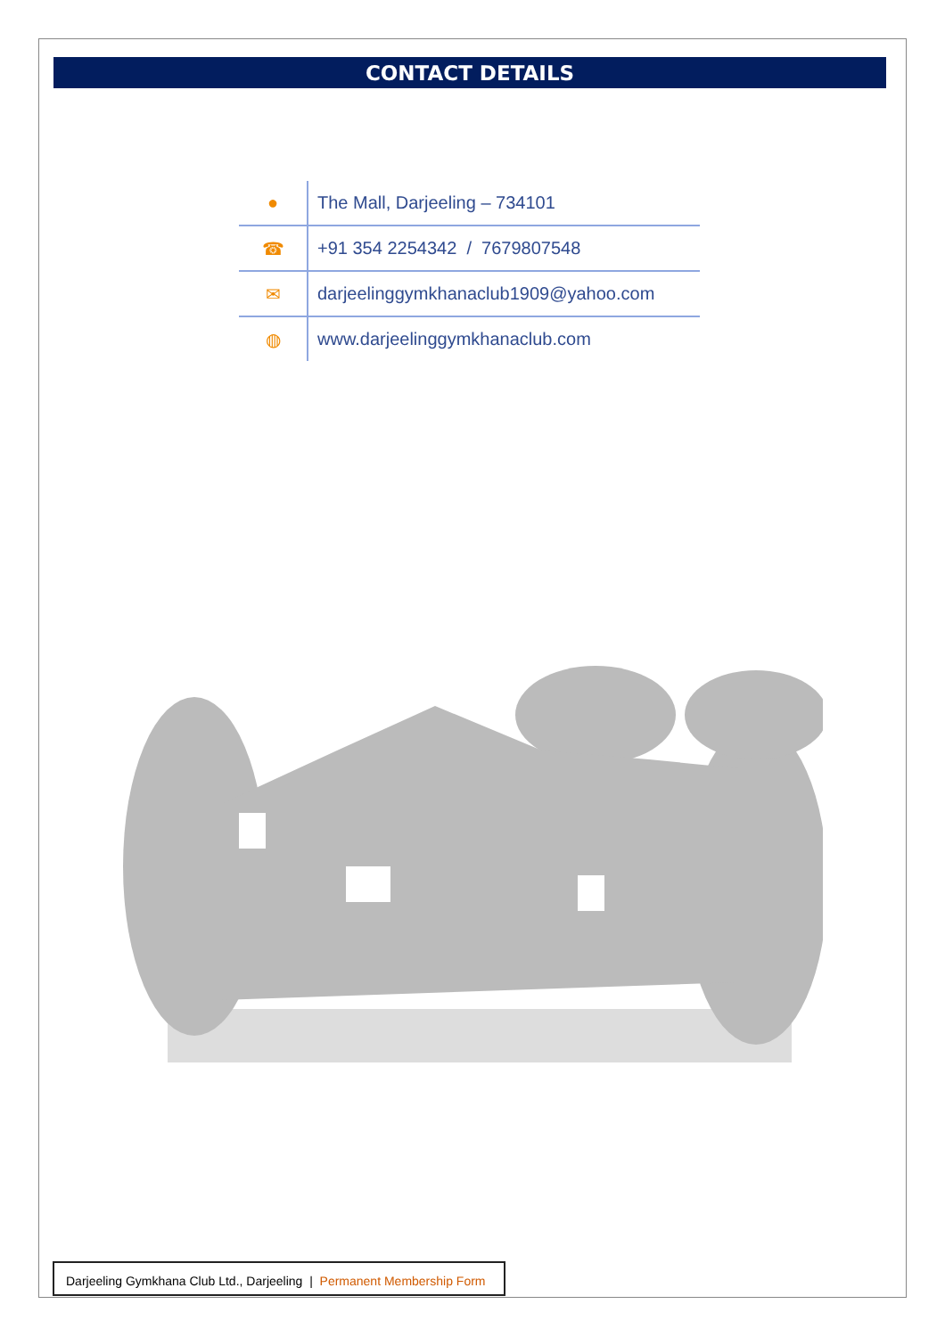CONTACT DETAILS
| ● | The Mall, Darjeeling – 734101 |
| ☎ | +91 354 2254342 / 7679807548 |
| ✉ | darjeelinggymkhanaclub1909@yahoo.com |
| ◍ | www.darjeelinggymkhanaclub.com |
Darjeeling Gymkhana Club Ltd., Darjeeling | Permanent Membership Form